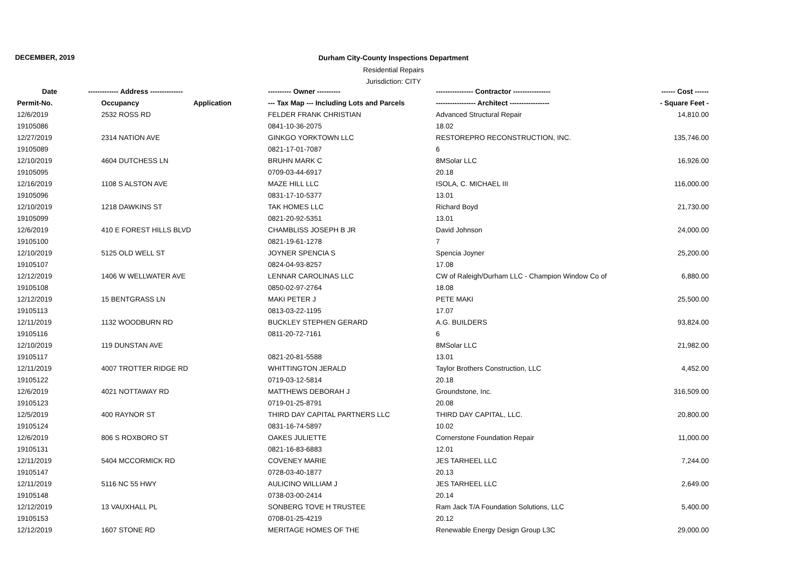DECEMBER, 2019
Durham City-County Inspections Department
Residential Repairs
Jurisdiction: CITY
| Date | ------------- Address -------------- | | ---------- Owner ---------- | ---------------- Contractor ---------------- | ------ Cost ------ |
| --- | --- | --- | --- | --- | --- |
| Permit-No. | Occupancy | Application | --- Tax Map --- Including Lots and Parcels | ----------------- Architect ----------------- | - Square Feet - |
| 12/6/2019 | 2532 ROSS RD | | FELDER FRANK CHRISTIAN | Advanced Structural Repair | 14,810.00 |
| 19105086 | | | 0841-10-36-2075 | 18.02 | |
| 12/27/2019 | 2314 NATION AVE | | GINKGO YORKTOWN LLC | RESTOREPRO RECONSTRUCTION, INC. | 135,746.00 |
| 19105089 | | | 0821-17-01-7087 | 6 | |
| 12/10/2019 | 4604 DUTCHESS LN | | BRUHN MARK C | 8MSolar LLC | 16,926.00 |
| 19105095 | | | 0709-03-44-6917 | 20.18 | |
| 12/16/2019 | 1108 S ALSTON AVE | | MAZE HILL LLC | ISOLA, C. MICHAEL III | 116,000.00 |
| 19105096 | | | 0831-17-10-5377 | 13.01 | |
| 12/10/2019 | 1218 DAWKINS ST | | TAK HOMES LLC | Richard Boyd | 21,730.00 |
| 19105099 | | | 0821-20-92-5351 | 13.01 | |
| 12/6/2019 | 410 E FOREST HILLS BLVD | | CHAMBLISS JOSEPH B JR | David Johnson | 24,000.00 |
| 19105100 | | | 0821-19-61-1278 | 7 | |
| 12/10/2019 | 5125 OLD WELL ST | | JOYNER SPENCIA S | Spencia Joyner | 25,200.00 |
| 19105107 | | | 0824-04-93-8257 | 17.08 | |
| 12/12/2019 | 1406 W WELLWATER AVE | | LENNAR CAROLINAS LLC | CW of Raleigh/Durham LLC - Champion Window Co of | 6,880.00 |
| 19105108 | | | 0850-02-97-2764 | 18.08 | |
| 12/12/2019 | 15 BENTGRASS LN | | MAKI PETER J | PETE MAKI | 25,500.00 |
| 19105113 | | | 0813-03-22-1195 | 17.07 | |
| 12/11/2019 | 1132 WOODBURN RD | | BUCKLEY STEPHEN GERARD | A.G. BUILDERS | 93,824.00 |
| 19105116 | | | 0811-20-72-7161 | 6 | |
| 12/10/2019 | 119 DUNSTAN AVE | | | 8MSolar LLC | 21,982.00 |
| 19105117 | | | 0821-20-81-5588 | 13.01 | |
| 12/11/2019 | 4007 TROTTER RIDGE RD | | WHITTINGTON JERALD | Taylor Brothers Construction, LLC | 4,452.00 |
| 19105122 | | | 0719-03-12-5814 | 20.18 | |
| 12/6/2019 | 4021 NOTTAWAY RD | | MATTHEWS DEBORAH J | Groundstone, Inc. | 316,509.00 |
| 19105123 | | | 0719-01-25-8791 | 20.08 | |
| 12/5/2019 | 400 RAYNOR ST | | THIRD DAY CAPITAL PARTNERS LLC | THIRD DAY CAPITAL, LLC. | 20,800.00 |
| 19105124 | | | 0831-16-74-5897 | 10.02 | |
| 12/6/2019 | 806 S ROXBORO ST | | OAKES JULIETTE | Cornerstone Foundation Repair | 11,000.00 |
| 19105131 | | | 0821-16-83-6883 | 12.01 | |
| 12/11/2019 | 5404 MCCORMICK RD | | COVENEY MARIE | JES TARHEEL LLC | 7,244.00 |
| 19105147 | | | 0728-03-40-1877 | 20.13 | |
| 12/11/2019 | 5116 NC 55 HWY | | AULICINO WILLIAM J | JES TARHEEL LLC | 2,649.00 |
| 19105148 | | | 0738-03-00-2414 | 20.14 | |
| 12/12/2019 | 13 VAUXHALL PL | | SONBERG TOVE H TRUSTEE | Ram Jack T/A Foundation Solutions, LLC | 5,400.00 |
| 19105153 | | | 0708-01-25-4219 | 20.12 | |
| 12/12/2019 | 1607 STONE RD | | MERITAGE HOMES OF THE | Renewable Energy Design Group L3C | 29,000.00 |